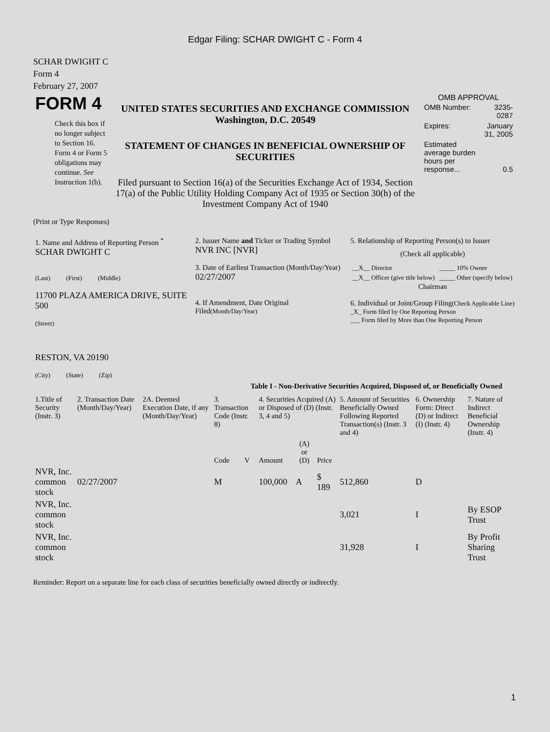Edgar Filing: SCHAR DWIGHT C - Form 4
SCHAR DWIGHT C
Form 4
February 27, 2007
| FORM 4 Check this box if no longer subject to Section 16. Form 4 or Form 5 obligations may continue. See Instruction 1(b). | UNITED STATES SECURITIES AND EXCHANGE COMMISSION Washington, D.C. 20549 STATEMENT OF CHANGES IN BENEFICIAL OWNERSHIP OF SECURITIES Filed pursuant to Section 16(a) of the Securities Exchange Act of 1934, Section 17(a) of the Public Utility Holding Company Act of 1935 or Section 30(h) of the Investment Company Act of 1940 | OMB APPROVAL / OMB Number: / 3235-0287 / / Expires: / January 31, 2005 / / Estimated average burden hours per response... / 0.5 / |
(Print or Type Responses)
| 1. Name and Address of Reporting Person <sup>*</sup> SCHAR DWIGHT C (Last) (First) (Middle) 11700 PLAZA AMERICA DRIVE, SUITE 500 (Street) RESTON, VA 20190 (City) (State) (Zip) | 2. Issuer Name and Ticker or Trading Symbol NVR INC [NVR] 3. Date of Earliest Transaction (Month/Day/Year) 02/27/2007 4. If Amendment, Date Original Filed (Month/Day/Year) | 5. Relationship of Reporting Person(s) to Issuer (Check all applicable) / __X__ Director / _____ 10% Owner / / __X__ Officer (give title below) / _____ Other (specify below) / Chairman 6. Individual or Joint/Group Filing (Check Applicable Line) _X_ Form filed by One Reporting Person ___ Form filed by More than One Reporting Person |
Table I - Non-Derivative Securities Acquired, Disposed of, or Beneficially Owned
| 1.Title of Security (Instr. 3) | 2. Transaction Date (Month/Day/Year) | 2A. Deemed Execution Date, if any (Month/Day/Year) | 3. Transaction Code (Instr. 8) | | 4. Securities Acquired (A) or Disposed of (D) (Instr. 3, 4 and 5) | | | 5. Amount of Securities Beneficially Owned Following Reported Transaction(s) (Instr. 3 and 4) | 6. Ownership Form: Direct (D) or Indirect (I) (Instr. 4) | 7. Nature of Indirect Beneficial Ownership (Instr. 4) |
| --- | --- | --- | --- | --- | --- | --- | --- | --- | --- | --- |
| | | | Code | V | Amount | (A) or (D) | Price | | | |
| NVR, Inc. common stock | 02/27/2007 | | M | | 100,000 | A | $ 189 | 512,860 | D | |
| NVR, Inc. common stock | | | | | | | | 3,021 | I | By ESOP Trust |
| NVR, Inc. common stock | | | | | | | | 31,928 | I | By Profit Sharing Trust |
Reminder: Report on a separate line for each class of securities beneficially owned directly or indirectly.
1